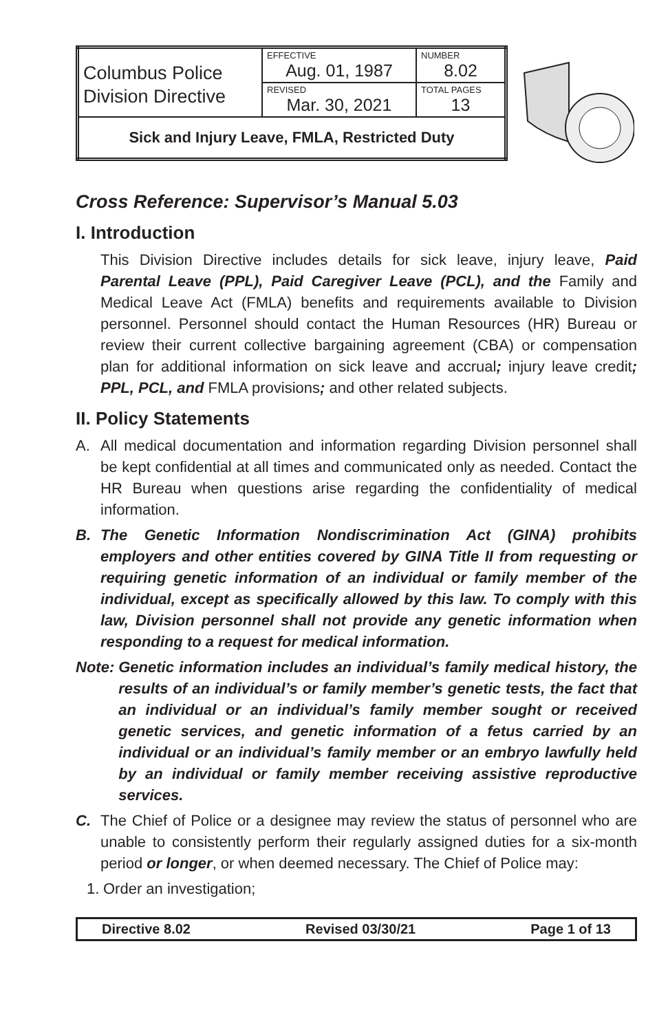| Columbus Police Division Directive | EFFECTIVE Aug. 01, 1987 | NUMBER 8.02 |
| | REVISED Mar. 30, 2021 | TOTAL PAGES 13 |
| Sick and Injury Leave, FMLA, Restricted Duty | | |
Cross Reference: Supervisor’s Manual 5.03
I. Introduction
This Division Directive includes details for sick leave, injury leave, Paid Parental Leave (PPL), Paid Caregiver Leave (PCL), and the Family and Medical Leave Act (FMLA) benefits and requirements available to Division personnel. Personnel should contact the Human Resources (HR) Bureau or review their current collective bargaining agreement (CBA) or compensation plan for additional information on sick leave and accrual; injury leave credit; PPL, PCL, and FMLA provisions; and other related subjects.
II. Policy Statements
A. All medical documentation and information regarding Division personnel shall be kept confidential at all times and communicated only as needed. Contact the HR Bureau when questions arise regarding the confidentiality of medical information.
B. The Genetic Information Nondiscrimination Act (GINA) prohibits employers and other entities covered by GINA Title II from requesting or requiring genetic information of an individual or family member of the individual, except as specifically allowed by this law. To comply with this law, Division personnel shall not provide any genetic information when responding to a request for medical information.
Note: Genetic information includes an individual’s family medical history, the results of an individual’s or family member’s genetic tests, the fact that an individual or an individual’s family member sought or received genetic services, and genetic information of a fetus carried by an individual or an individual’s family member or an embryo lawfully held by an individual or family member receiving assistive reproductive services.
C. The Chief of Police or a designee may review the status of personnel who are unable to consistently perform their regularly assigned duties for a six-month period or longer, or when deemed necessary. The Chief of Police may:
1. Order an investigation;
Directive 8.02 Revised 03/30/21 Page 1 of 13